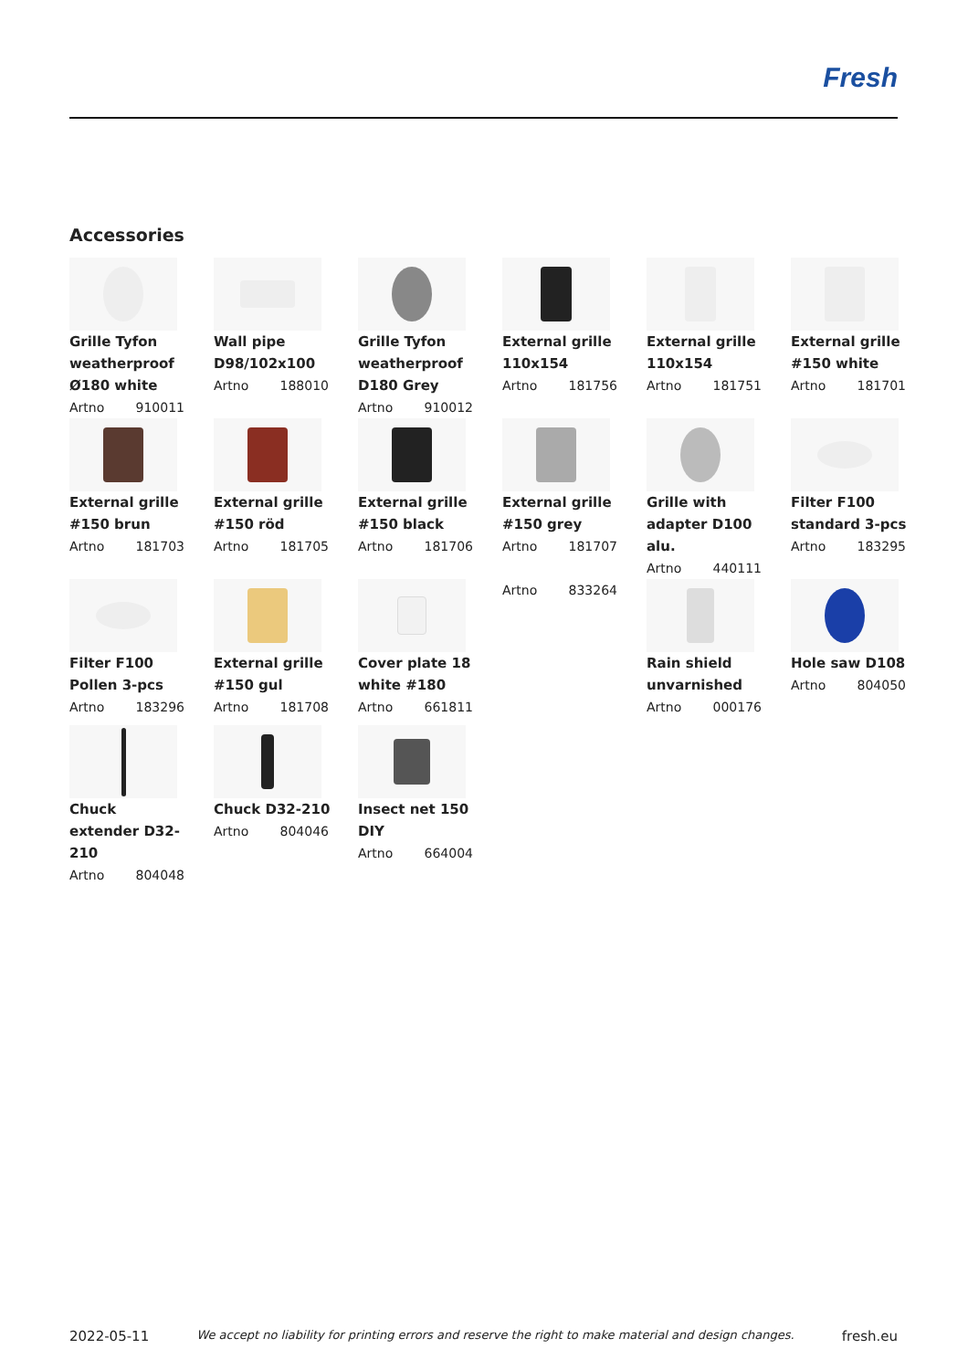Fresh
Accessories
Grille Tyfon weatherproof Ø180 white
Artno 910011
Wall pipe D98/102x100
Artno 188010
Grille Tyfon weatherproof D180 Grey
Artno 910012
External grille 110x154
Artno 181756
External grille 110x154
Artno 181751
External grille #150 white
Artno 181701
External grille #150 brun
Artno 181703
External grille #150 röd
Artno 181705
External grille #150 black
Artno 181706
External grille #150 grey
Artno 181707
Grille with adapter D100 alu.
Artno 440111
Filter F100 standard 3-pcs
Artno 183295
Filter F100 Pollen 3-pcs
Artno 183296
External grille #150 gul
Artno 181708
Cover plate 18 white #180
Artno 661811
Artno 833264
Rain shield unvarnished
Artno 000176
Hole saw D108
Artno 804050
Chuck extender D32-210
Artno 804048
Chuck D32-210
Artno 804046
Insect net 150 DIY
Artno 664004
2022-05-11 We accept no liability for printing errors and reserve the right to make material and design changes. fresh.eu